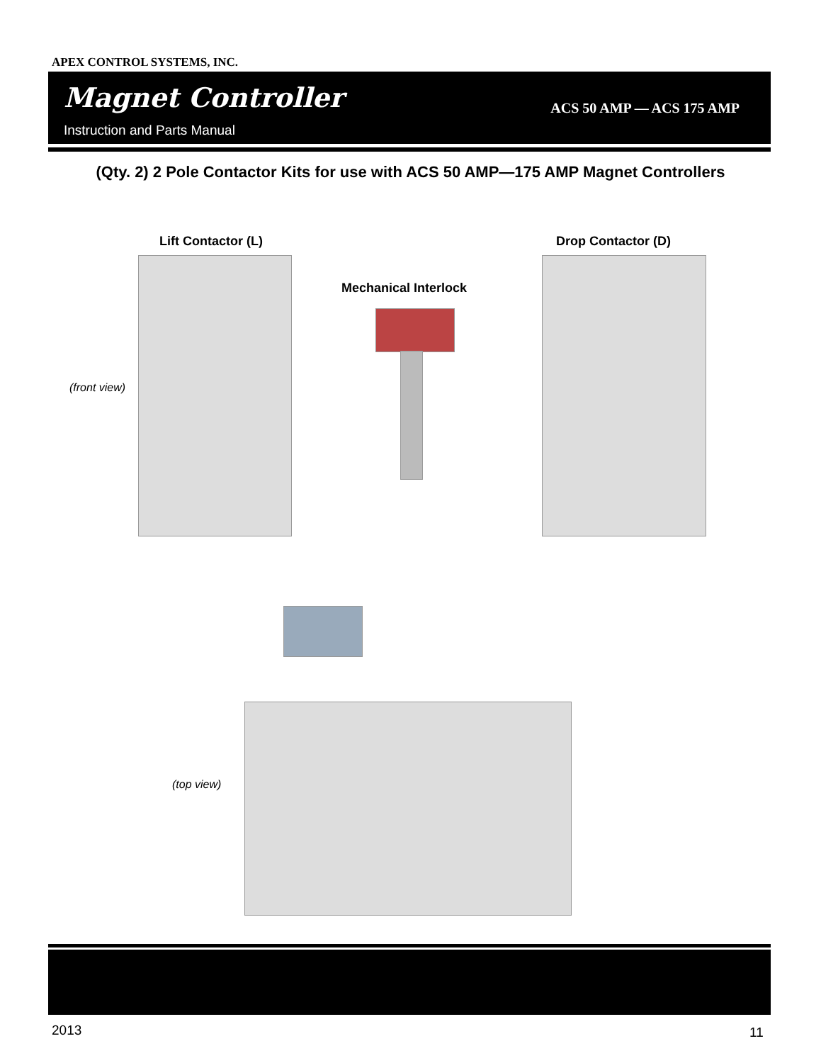APEX CONTROL SYSTEMS, INC.
Magnet Controller
Instruction and Parts Manual
ACS 50 AMP — ACS 175 AMP
(Qty. 2) 2 Pole Contactor Kits for use with ACS 50 AMP—175 AMP Magnet Controllers
Lift Contactor (L) Drop Contactor (D)
Mechanical Interlock
(front view)
(top view)
2013 11